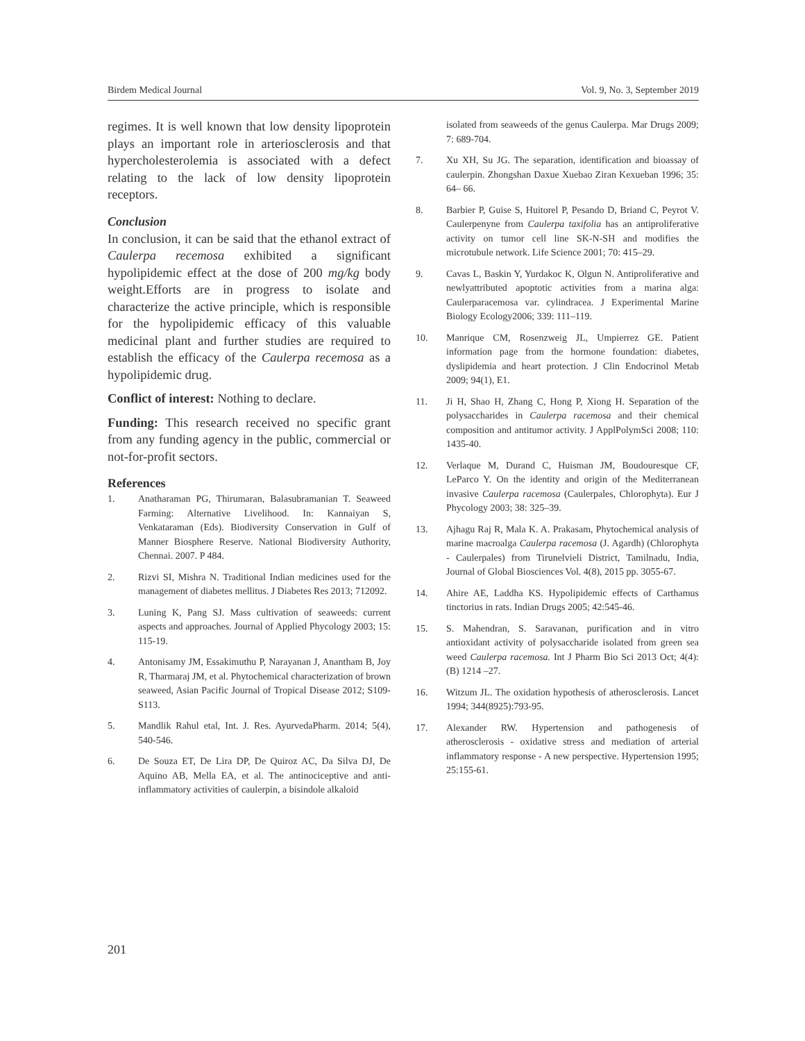Birdem Medical Journal Vol. 9, No. 3, September 2019
regimes. It is well known that low density lipoprotein plays an important role in arteriosclerosis and that hypercholesterolemia is associated with a defect relating to the lack of low density lipoprotein receptors.
Conclusion
In conclusion, it can be said that the ethanol extract of Caulerpa recemosa exhibited a significant hypolipidemic effect at the dose of 200 mg/kg body weight.Efforts are in progress to isolate and characterize the active principle, which is responsible for the hypolipidemic efficacy of this valuable medicinal plant and further studies are required to establish the efficacy of the Caulerpa recemosa as a hypolipidemic drug.
Conflict of interest: Nothing to declare.
Funding: This research received no specific grant from any funding agency in the public, commercial or not-for-profit sectors.
References
1. Anatharaman PG, Thirumaran, Balasubramanian T. Seaweed Farming: Alternative Livelihood. In: Kannaiyan S, Venkataraman (Eds). Biodiversity Conservation in Gulf of Manner Biosphere Reserve. National Biodiversity Authority, Chennai. 2007. P 484.
2. Rizvi SI, Mishra N. Traditional Indian medicines used for the management of diabetes mellitus. J Diabetes Res 2013; 712092.
3. Luning K, Pang SJ. Mass cultivation of seaweeds: current aspects and approaches. Journal of Applied Phycology 2003; 15: 115-19.
4. Antonisamy JM, Essakimuthu P, Narayanan J, Anantham B, Joy R, Tharmaraj JM, et al. Phytochemical characterization of brown seaweed, Asian Pacific Journal of Tropical Disease 2012; S109-S113.
5. Mandlik Rahul etal, Int. J. Res. AyurvedaPharm. 2014; 5(4), 540-546.
6. De Souza ET, De Lira DP, De Quiroz AC, Da Silva DJ, De Aquino AB, Mella EA, et al. The antinociceptive and anti-inflammatory activities of caulerpin, a bisindole alkaloid
isolated from seaweeds of the genus Caulerpa. Mar Drugs 2009; 7: 689-704.
7. Xu XH, Su JG. The separation, identification and bioassay of caulerpin. Zhongshan Daxue Xuebao Ziran Kexueban 1996; 35: 64– 66.
8. Barbier P, Guise S, Huitorel P, Pesando D, Briand C, Peyrot V. Caulerpenyne from Caulerpa taxifolia has an antiproliferative activity on tumor cell line SK-N-SH and modifies the microtubule network. Life Science 2001; 70: 415–29.
9. Cavas L, Baskin Y, Yurdakoc K, Olgun N. Antiproliferative and newlyattributed apoptotic activities from a marina alga: Caulerparacemosa var. cylindracea. J Experimental Marine Biology Ecology2006; 339: 111–119.
10. Manrique CM, Rosenzweig JL, Umpierrez GE. Patient information page from the hormone foundation: diabetes, dyslipidemia and heart protection. J Clin Endocrinol Metab 2009; 94(1), E1.
11. Ji H, Shao H, Zhang C, Hong P, Xiong H. Separation of the polysaccharides in Caulerpa racemosa and their chemical composition and antitumor activity. J ApplPolymSci 2008; 110: 1435-40.
12. Verlaque M, Durand C, Huisman JM, Boudouresque CF, LeParco Y. On the identity and origin of the Mediterranean invasive Caulerpa racemosa (Caulerpales, Chlorophyta). Eur J Phycology 2003; 38: 325–39.
13. Ajhagu Raj R, Mala K. A. Prakasam, Phytochemical analysis of marine macroalga Caulerpa racemosa (J. Agardh) (Chlorophyta - Caulerpales) from Tirunelvieli District, Tamilnadu, India, Journal of Global Biosciences Vol. 4(8), 2015 pp. 3055-67.
14. Ahire AE, Laddha KS. Hypolipidemic effects of Carthamus tinctorius in rats. Indian Drugs 2005; 42:545-46.
15. S. Mahendran, S. Saravanan, purification and in vitro antioxidant activity of polysaccharide isolated from green sea weed Caulerpa racemosa. Int J Pharm Bio Sci 2013 Oct; 4(4): (B) 1214 –27.
16. Witzum JL. The oxidation hypothesis of atherosclerosis. Lancet 1994; 344(8925):793-95.
17. Alexander RW. Hypertension and pathogenesis of atherosclerosis - oxidative stress and mediation of arterial inflammatory response - A new perspective. Hypertension 1995; 25:155-61.
201